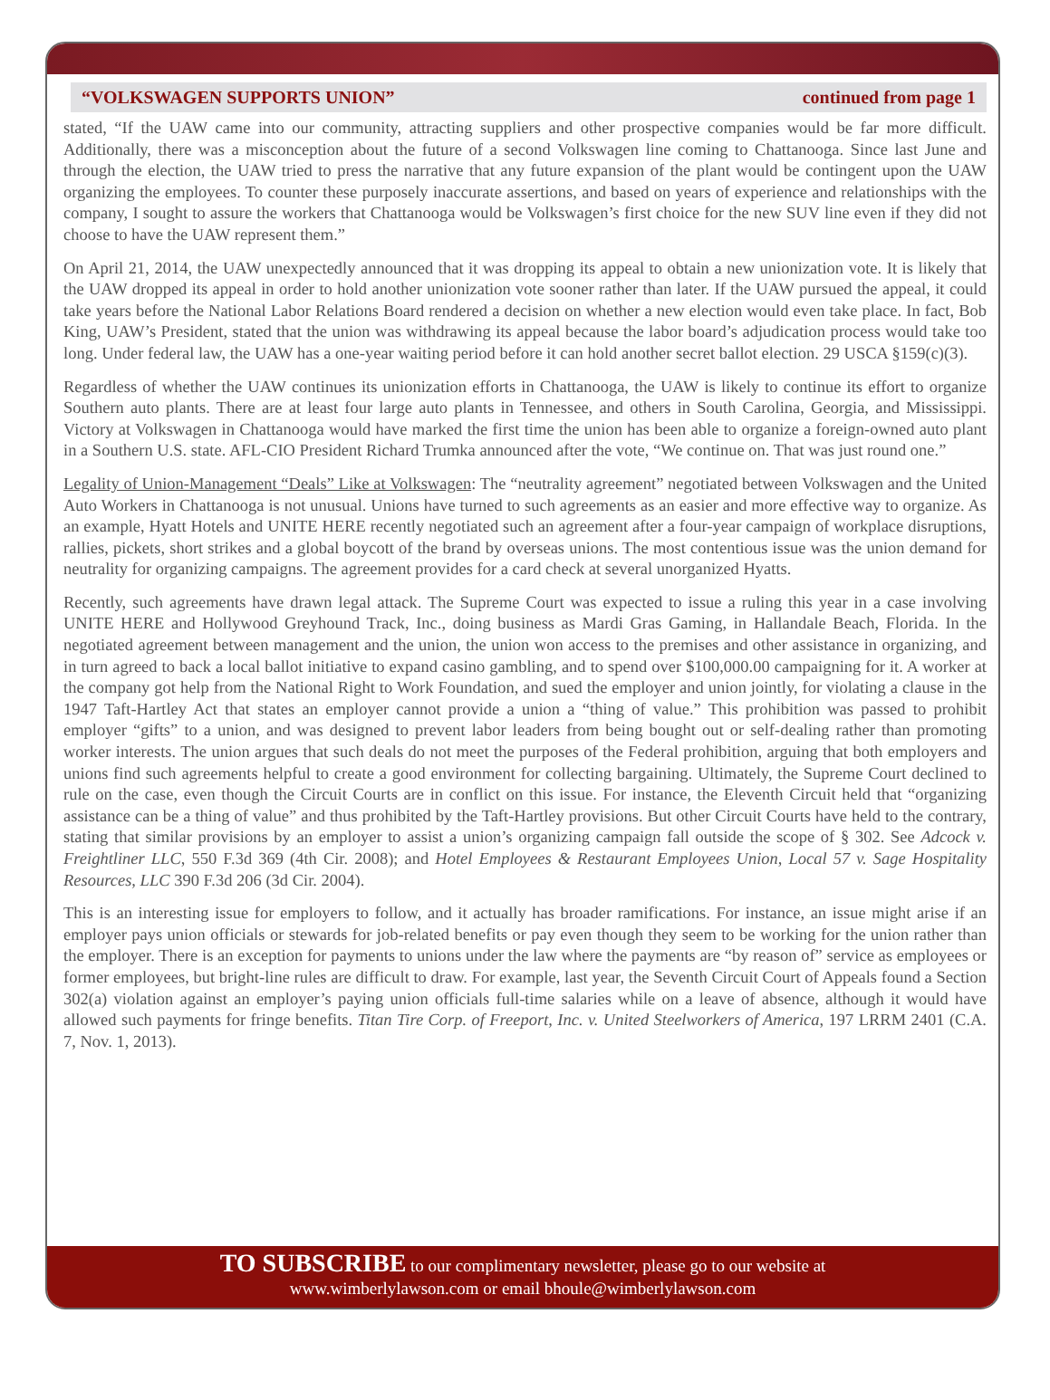“VOLKSWAGEN SUPPORTS UNION” continued from page 1
stated, “If the UAW came into our community, attracting suppliers and other prospective companies would be far more difficult. Additionally, there was a misconception about the future of a second Volkswagen line coming to Chattanooga. Since last June and through the election, the UAW tried to press the narrative that any future expansion of the plant would be contingent upon the UAW organizing the employees. To counter these purposely inaccurate assertions, and based on years of experience and relationships with the company, I sought to assure the workers that Chattanooga would be Volkswagen’s first choice for the new SUV line even if they did not choose to have the UAW represent them.”
On April 21, 2014, the UAW unexpectedly announced that it was dropping its appeal to obtain a new unionization vote. It is likely that the UAW dropped its appeal in order to hold another unionization vote sooner rather than later. If the UAW pursued the appeal, it could take years before the National Labor Relations Board rendered a decision on whether a new election would even take place. In fact, Bob King, UAW’s President, stated that the union was withdrawing its appeal because the labor board’s adjudication process would take too long. Under federal law, the UAW has a one-year waiting period before it can hold another secret ballot election. 29 USCA §159(c)(3).
Regardless of whether the UAW continues its unionization efforts in Chattanooga, the UAW is likely to continue its effort to organize Southern auto plants. There are at least four large auto plants in Tennessee, and others in South Carolina, Georgia, and Mississippi. Victory at Volkswagen in Chattanooga would have marked the first time the union has been able to organize a foreign-owned auto plant in a Southern U.S. state. AFL-CIO President Richard Trumka announced after the vote, “We continue on. That was just round one.”
Legality of Union-Management “Deals” Like at Volkswagen: The “neutrality agreement” negotiated between Volkswagen and the United Auto Workers in Chattanooga is not unusual. Unions have turned to such agreements as an easier and more effective way to organize. As an example, Hyatt Hotels and UNITE HERE recently negotiated such an agreement after a four-year campaign of workplace disruptions, rallies, pickets, short strikes and a global boycott of the brand by overseas unions. The most contentious issue was the union demand for neutrality for organizing campaigns. The agreement provides for a card check at several unorganized Hyatts.
Recently, such agreements have drawn legal attack. The Supreme Court was expected to issue a ruling this year in a case involving UNITE HERE and Hollywood Greyhound Track, Inc., doing business as Mardi Gras Gaming, in Hallandale Beach, Florida. In the negotiated agreement between management and the union, the union won access to the premises and other assistance in organizing, and in turn agreed to back a local ballot initiative to expand casino gambling, and to spend over $100,000.00 campaigning for it. A worker at the company got help from the National Right to Work Foundation, and sued the employer and union jointly, for violating a clause in the 1947 Taft-Hartley Act that states an employer cannot provide a union a “thing of value.” This prohibition was passed to prohibit employer “gifts” to a union, and was designed to prevent labor leaders from being bought out or self-dealing rather than promoting worker interests. The union argues that such deals do not meet the purposes of the Federal prohibition, arguing that both employers and unions find such agreements helpful to create a good environment for collecting bargaining. Ultimately, the Supreme Court declined to rule on the case, even though the Circuit Courts are in conflict on this issue. For instance, the Eleventh Circuit held that “organizing assistance can be a thing of value” and thus prohibited by the Taft-Hartley provisions. But other Circuit Courts have held to the contrary, stating that similar provisions by an employer to assist a union’s organizing campaign fall outside the scope of § 302. See Adcock v. Freightliner LLC, 550 F.3d 369 (4th Cir. 2008); and Hotel Employees & Restaurant Employees Union, Local 57 v. Sage Hospitality Resources, LLC 390 F.3d 206 (3d Cir. 2004).
This is an interesting issue for employers to follow, and it actually has broader ramifications. For instance, an issue might arise if an employer pays union officials or stewards for job-related benefits or pay even though they seem to be working for the union rather than the employer. There is an exception for payments to unions under the law where the payments are “by reason of” service as employees or former employees, but bright-line rules are difficult to draw. For example, last year, the Seventh Circuit Court of Appeals found a Section 302(a) violation against an employer’s paying union officials full-time salaries while on a leave of absence, although it would have allowed such payments for fringe benefits. Titan Tire Corp. of Freeport, Inc. v. United Steelworkers of America, 197 LRRM 2401 (C.A. 7, Nov. 1, 2013).
TO SUBSCRIBE to our complimentary newsletter, please go to our website at
www.wimberlylawson.com or email bhoule@wimberlylawson.com